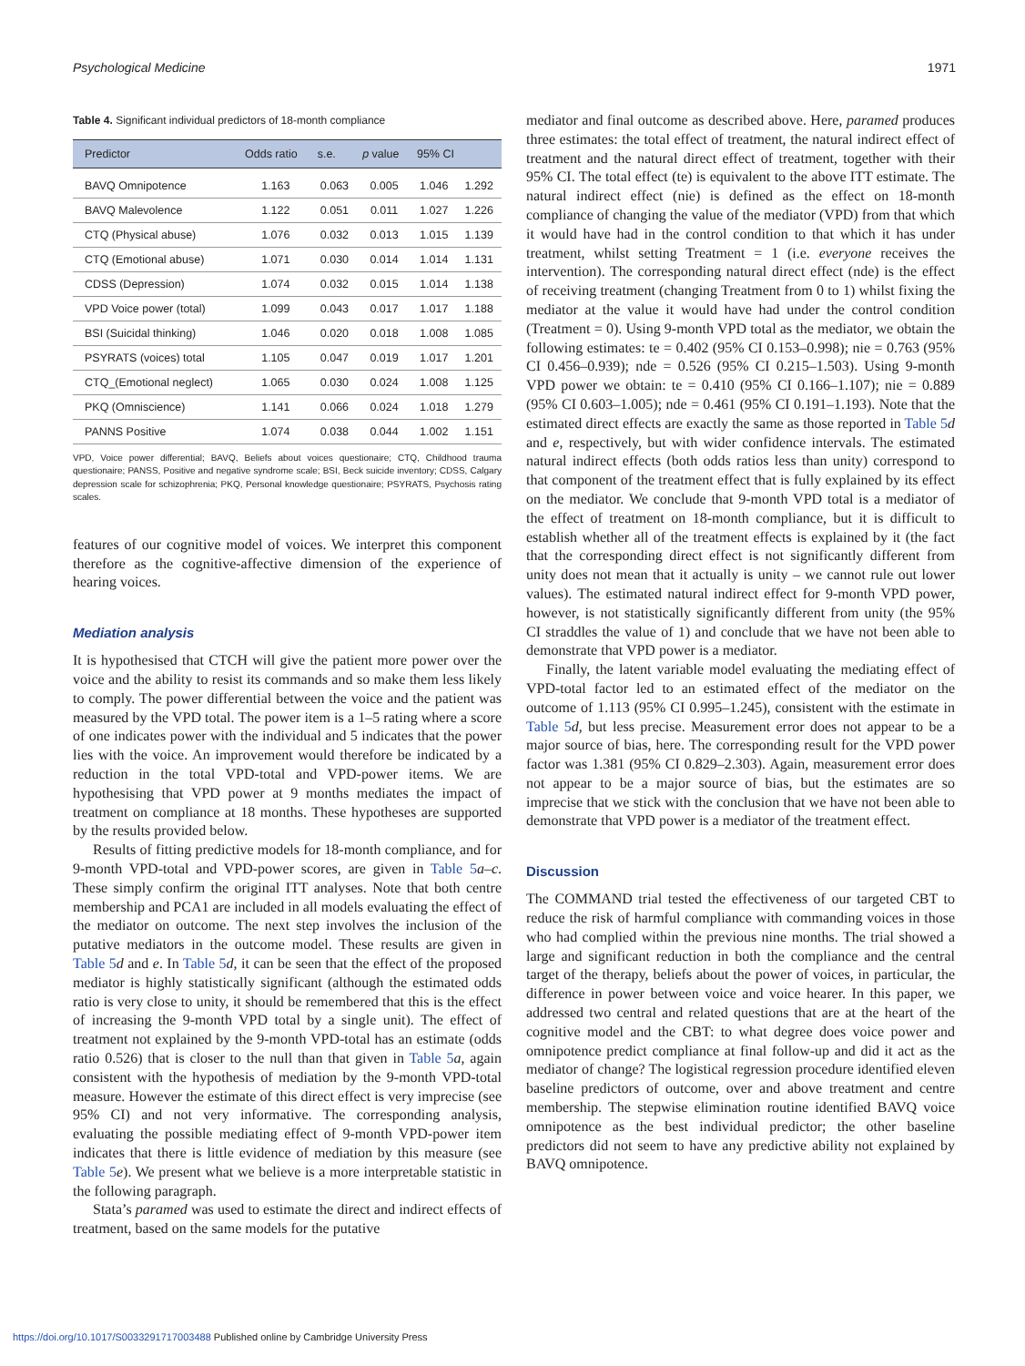Psychological Medicine 1971
Table 4. Significant individual predictors of 18-month compliance
| Predictor | Odds ratio | s.e. | p value | 95% CI | |
| --- | --- | --- | --- | --- | --- |
| BAVQ Omnipotence | 1.163 | 0.063 | 0.005 | 1.046 | 1.292 |
| BAVQ Malevolence | 1.122 | 0.051 | 0.011 | 1.027 | 1.226 |
| CTQ (Physical abuse) | 1.076 | 0.032 | 0.013 | 1.015 | 1.139 |
| CTQ (Emotional abuse) | 1.071 | 0.030 | 0.014 | 1.014 | 1.131 |
| CDSS (Depression) | 1.074 | 0.032 | 0.015 | 1.014 | 1.138 |
| VPD Voice power (total) | 1.099 | 0.043 | 0.017 | 1.017 | 1.188 |
| BSI (Suicidal thinking) | 1.046 | 0.020 | 0.018 | 1.008 | 1.085 |
| PSYRATS (voices) total | 1.105 | 0.047 | 0.019 | 1.017 | 1.201 |
| CTQ_(Emotional neglect) | 1.065 | 0.030 | 0.024 | 1.008 | 1.125 |
| PKQ (Omniscience) | 1.141 | 0.066 | 0.024 | 1.018 | 1.279 |
| PANNS Positive | 1.074 | 0.038 | 0.044 | 1.002 | 1.151 |
VPD, Voice power differential; BAVQ, Beliefs about voices questionaire; CTQ, Childhood trauma questionaire; PANSS, Positive and negative syndrome scale; BSI, Beck suicide inventory; CDSS, Calgary depression scale for schizophrenia; PKQ, Personal knowledge questionaire; PSYRATS, Psychosis rating scales.
features of our cognitive model of voices. We interpret this component therefore as the cognitive-affective dimension of the experience of hearing voices.
Mediation analysis
It is hypothesised that CTCH will give the patient more power over the voice and the ability to resist its commands and so make them less likely to comply. The power differential between the voice and the patient was measured by the VPD total. The power item is a 1–5 rating where a score of one indicates power with the individual and 5 indicates that the power lies with the voice. An improvement would therefore be indicated by a reduction in the total VPD-total and VPD-power items. We are hypothesising that VPD power at 9 months mediates the impact of treatment on compliance at 18 months. These hypotheses are supported by the results provided below.
Results of fitting predictive models for 18-month compliance, and for 9-month VPD-total and VPD-power scores, are given in Table 5 a–c. These simply confirm the original ITT analyses. Note that both centre membership and PCA1 are included in all models evaluating the effect of the mediator on outcome. The next step involves the inclusion of the putative mediators in the outcome model. These results are given in Table 5 d and e. In Table 5 d, it can be seen that the effect of the proposed mediator is highly statistically significant (although the estimated odds ratio is very close to unity, it should be remembered that this is the effect of increasing the 9-month VPD total by a single unit). The effect of treatment not explained by the 9-month VPD-total has an estimate (odds ratio 0.526) that is closer to the null than that given in Table 5 a, again consistent with the hypothesis of mediation by the 9-month VPD-total measure. However the estimate of this direct effect is very imprecise (see 95% CI) and not very informative. The corresponding analysis, evaluating the possible mediating effect of 9-month VPD-power item indicates that there is little evidence of mediation by this measure (see Table 5 e). We present what we believe is a more interpretable statistic in the following paragraph.
Stata’s paramed was used to estimate the direct and indirect effects of treatment, based on the same models for the putative
mediator and final outcome as described above. Here, paramed produces three estimates: the total effect of treatment, the natural indirect effect of treatment and the natural direct effect of treatment, together with their 95% CI. The total effect (te) is equivalent to the above ITT estimate. The natural indirect effect (nie) is defined as the effect on 18-month compliance of changing the value of the mediator (VPD) from that which it would have had in the control condition to that which it has under treatment, whilst setting Treatment = 1 (i.e. everyone receives the intervention). The corresponding natural direct effect (nde) is the effect of receiving treatment (changing Treatment from 0 to 1) whilst fixing the mediator at the value it would have had under the control condition (Treatment = 0). Using 9-month VPD total as the mediator, we obtain the following estimates: te = 0.402 (95% CI 0.153–0.998); nie = 0.763 (95% CI 0.456–0.939); nde = 0.526 (95% CI 0.215–1.503). Using 9-month VPD power we obtain: te = 0.410 (95% CI 0.166–1.107); nie = 0.889 (95% CI 0.603–1.005); nde = 0.461 (95% CI 0.191–1.193). Note that the estimated direct effects are exactly the same as those reported in Table 5 d and e, respectively, but with wider confidence intervals. The estimated natural indirect effects (both odds ratios less than unity) correspond to that component of the treatment effect that is fully explained by its effect on the mediator. We conclude that 9-month VPD total is a mediator of the effect of treatment on 18-month compliance, but it is difficult to establish whether all of the treatment effects is explained by it (the fact that the corresponding direct effect is not significantly different from unity does not mean that it actually is unity – we cannot rule out lower values). The estimated natural indirect effect for 9-month VPD power, however, is not statistically significantly different from unity (the 95% CI straddles the value of 1) and conclude that we have not been able to demonstrate that VPD power is a mediator.
Finally, the latent variable model evaluating the mediating effect of VPD-total factor led to an estimated effect of the mediator on the outcome of 1.113 (95% CI 0.995–1.245), consistent with the estimate in Table 5 d, but less precise. Measurement error does not appear to be a major source of bias, here. The corresponding result for the VPD power factor was 1.381 (95% CI 0.829–2.303). Again, measurement error does not appear to be a major source of bias, but the estimates are so imprecise that we stick with the conclusion that we have not been able to demonstrate that VPD power is a mediator of the treatment effect.
Discussion
The COMMAND trial tested the effectiveness of our targeted CBT to reduce the risk of harmful compliance with commanding voices in those who had complied within the previous nine months. The trial showed a large and significant reduction in both the compliance and the central target of the therapy, beliefs about the power of voices, in particular, the difference in power between voice and voice hearer. In this paper, we addressed two central and related questions that are at the heart of the cognitive model and the CBT: to what degree does voice power and omnipotence predict compliance at final follow-up and did it act as the mediator of change? The logistical regression procedure identified eleven baseline predictors of outcome, over and above treatment and centre membership. The stepwise elimination routine identified BAVQ voice omnipotence as the best individual predictor; the other baseline predictors did not seem to have any predictive ability not explained by BAVQ omnipotence.
https://doi.org/10.1017/S0033291717003488 Published online by Cambridge University Press